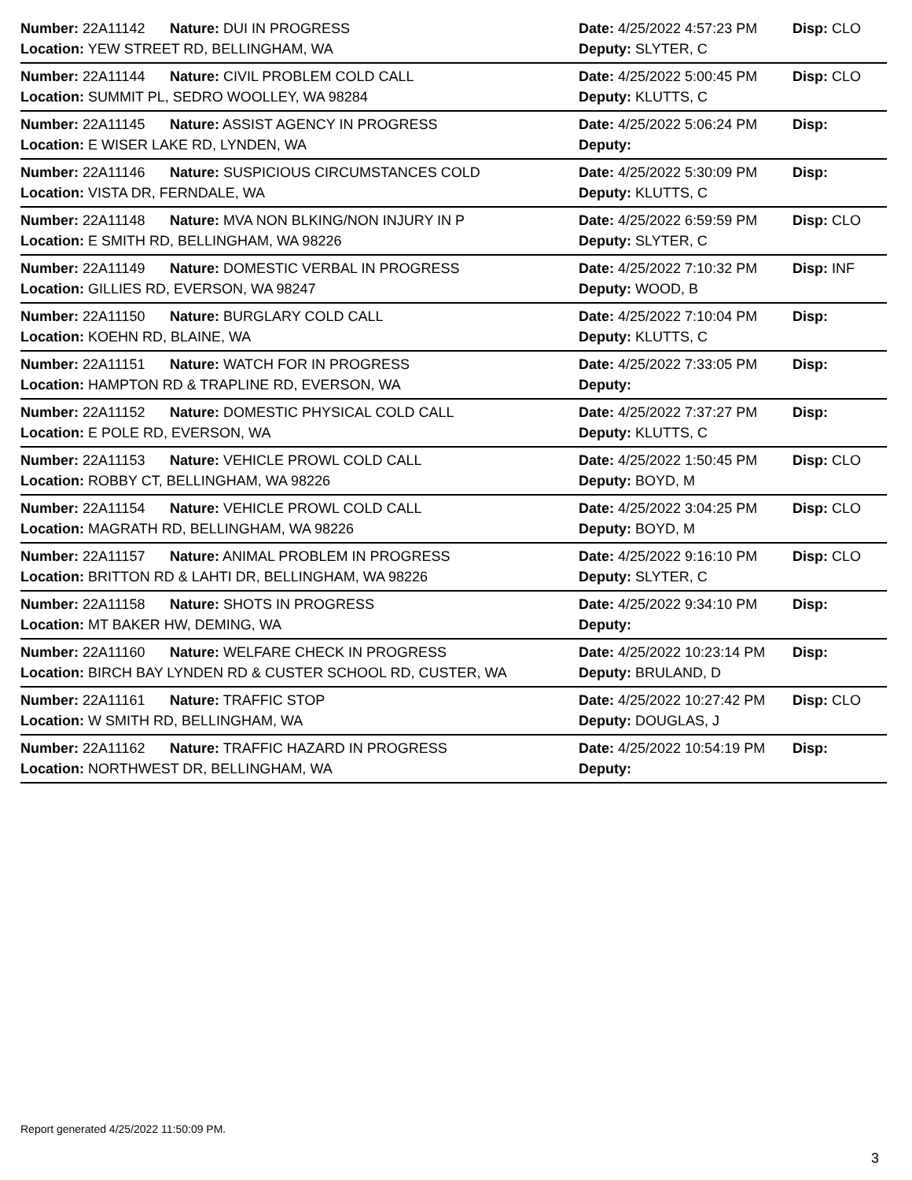Number: 22A11142 Nature: DUI IN PROGRESS
Date: 4/25/2022 4:57:23 PM
Disp: CLO
Location: YEW STREET RD, BELLINGHAM, WA Deputy: SLYTER, C
Number: 22A11144 Nature: CIVIL PROBLEM COLD CALL
Date: 4/25/2022 5:00:45 PM
Disp: CLO
Location: SUMMIT PL, SEDRO WOOLLEY, WA 98284 Deputy: KLUTTS, C
Number: 22A11145 Nature: ASSIST AGENCY IN PROGRESS
Date: 4/25/2022 5:06:24 PM
Disp:
Location: E WISER LAKE RD, LYNDEN, WA Deputy:
Number: 22A11146 Nature: SUSPICIOUS CIRCUMSTANCES COLD
Date: 4/25/2022 5:30:09 PM
Disp:
Location: VISTA DR, FERNDALE, WA Deputy: KLUTTS, C
Number: 22A11148 Nature: MVA NON BLKING/NON INJURY IN P
Date: 4/25/2022 6:59:59 PM
Disp: CLO
Location: E SMITH RD, BELLINGHAM, WA 98226 Deputy: SLYTER, C
Number: 22A11149 Nature: DOMESTIC VERBAL IN PROGRESS
Date: 4/25/2022 7:10:32 PM
Disp: INF
Location: GILLIES RD, EVERSON, WA 98247 Deputy: WOOD, B
Number: 22A11150 Nature: BURGLARY COLD CALL
Date: 4/25/2022 7:10:04 PM
Disp:
Location: KOEHN RD, BLAINE, WA Deputy: KLUTTS, C
Number: 22A11151 Nature: WATCH FOR IN PROGRESS
Date: 4/25/2022 7:33:05 PM
Disp:
Location: HAMPTON RD & TRAPLINE RD, EVERSON, WA Deputy:
Number: 22A11152 Nature: DOMESTIC PHYSICAL COLD CALL
Date: 4/25/2022 7:37:27 PM
Disp:
Location: E POLE RD, EVERSON, WA Deputy: KLUTTS, C
Number: 22A11153 Nature: VEHICLE PROWL COLD CALL
Date: 4/25/2022 1:50:45 PM
Disp: CLO
Location: ROBBY CT, BELLINGHAM, WA 98226 Deputy: BOYD, M
Number: 22A11154 Nature: VEHICLE PROWL COLD CALL
Date: 4/25/2022 3:04:25 PM
Disp: CLO
Location: MAGRATH RD, BELLINGHAM, WA 98226 Deputy: BOYD, M
Number: 22A11157 Nature: ANIMAL PROBLEM IN PROGRESS
Date: 4/25/2022 9:16:10 PM
Disp: CLO
Location: BRITTON RD & LAHTI DR, BELLINGHAM, WA 98226 Deputy: SLYTER, C
Number: 22A11158 Nature: SHOTS IN PROGRESS
Date: 4/25/2022 9:34:10 PM
Disp:
Location: MT BAKER HW, DEMING, WA Deputy:
Number: 22A11160 Nature: WELFARE CHECK IN PROGRESS
Date: 4/25/2022 10:23:14 PM
Disp:
Location: BIRCH BAY LYNDEN RD & CUSTER SCHOOL RD, CUSTER, WA Deputy: BRULAND, D
Number: 22A11161 Nature: TRAFFIC STOP
Date: 4/25/2022 10:27:42 PM
Disp: CLO
Location: W SMITH RD, BELLINGHAM, WA Deputy: DOUGLAS, J
Number: 22A11162 Nature: TRAFFIC HAZARD IN PROGRESS
Date: 4/25/2022 10:54:19 PM
Disp:
Location: NORTHWEST DR, BELLINGHAM, WA Deputy:
Report generated 4/25/2022 11:50:09 PM.
3